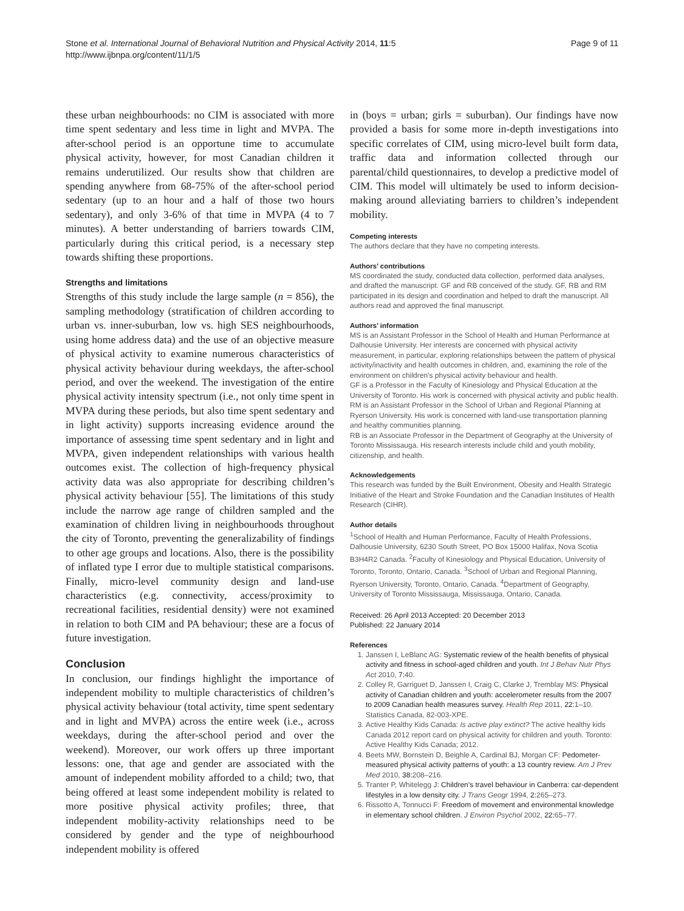Stone et al. International Journal of Behavioral Nutrition and Physical Activity 2014, 11:5
http://www.ijbnpa.org/content/11/1/5
Page 9 of 11
these urban neighbourhoods: no CIM is associated with more time spent sedentary and less time in light and MVPA. The after-school period is an opportune time to accumulate physical activity, however, for most Canadian children it remains underutilized. Our results show that children are spending anywhere from 68-75% of the after-school period sedentary (up to an hour and a half of those two hours sedentary), and only 3-6% of that time in MVPA (4 to 7 minutes). A better understanding of barriers towards CIM, particularly during this critical period, is a necessary step towards shifting these proportions.
Strengths and limitations
Strengths of this study include the large sample (n = 856), the sampling methodology (stratification of children according to urban vs. inner-suburban, low vs. high SES neighbourhoods, using home address data) and the use of an objective measure of physical activity to examine numerous characteristics of physical activity behaviour during weekdays, the after-school period, and over the weekend. The investigation of the entire physical activity intensity spectrum (i.e., not only time spent in MVPA during these periods, but also time spent sedentary and in light activity) supports increasing evidence around the importance of assessing time spent sedentary and in light and MVPA, given independent relationships with various health outcomes exist. The collection of high-frequency physical activity data was also appropriate for describing children’s physical activity behaviour [55]. The limitations of this study include the narrow age range of children sampled and the examination of children living in neighbourhoods throughout the city of Toronto, preventing the generalizability of findings to other age groups and locations. Also, there is the possibility of inflated type I error due to multiple statistical comparisons. Finally, micro-level community design and land-use characteristics (e.g. connectivity, access/proximity to recreational facilities, residential density) were not examined in relation to both CIM and PA behaviour; these are a focus of future investigation.
Conclusion
In conclusion, our findings highlight the importance of independent mobility to multiple characteristics of children’s physical activity behaviour (total activity, time spent sedentary and in light and MVPA) across the entire week (i.e., across weekdays, during the after-school period and over the weekend). Moreover, our work offers up three important lessons: one, that age and gender are associated with the amount of independent mobility afforded to a child; two, that being offered at least some independent mobility is related to more positive physical activity profiles; three, that independent mobility-activity relationships need to be considered by gender and the type of neighbourhood independent mobility is offered
in (boys = urban; girls = suburban). Our findings have now provided a basis for some more in-depth investigations into specific correlates of CIM, using micro-level built form data, traffic data and information collected through our parental/child questionnaires, to develop a predictive model of CIM. This model will ultimately be used to inform decision-making around alleviating barriers to children’s independent mobility.
Competing interests
The authors declare that they have no competing interests.
Authors’ contributions
MS coordinated the study, conducted data collection, performed data analyses, and drafted the manuscript. GF and RB conceived of the study. GF, RB and RM participated in its design and coordination and helped to draft the manuscript. All authors read and approved the final manuscript.
Authors’ information
MS is an Assistant Professor in the School of Health and Human Performance at Dalhousie University. Her interests are concerned with physical activity measurement, in particular, exploring relationships between the pattern of physical activity/inactivity and health outcomes in children, and, examining the role of the environment on children’s physical activity behaviour and health.
GF is a Professor in the Faculty of Kinesiology and Physical Education at the University of Toronto. His work is concerned with physical activity and public health.
RM is an Assistant Professor in the School of Urban and Regional Planning at Ryerson University. His work is concerned with land-use transportation planning and healthy communities planning.
RB is an Associate Professor in the Department of Geography at the University of Toronto Mississauga. His research interests include child and youth mobility, citizenship, and health.
Acknowledgements
This research was funded by the Built Environment, Obesity and Health Strategic Initiative of the Heart and Stroke Foundation and the Canadian Institutes of Health Research (CIHR).
Author details
<sup>1</sup> School of Health and Human Performance, Faculty of Health Professions, Dalhousie University, 6230 South Street, PO Box 15000 Halifax, Nova Scotia B3H4R2 Canada. <sup>2</sup>Faculty of Kinesiology and Physical Education, University of Toronto, Toronto, Ontario, Canada. <sup>3</sup>School of Urban and Regional Planning, Ryerson University, Toronto, Ontario, Canada. <sup>4</sup>Department of Geography, University of Toronto Mississauga, Mississauga, Ontario, Canada.
Received: 26 April 2013 Accepted: 20 December 2013
Published: 22 January 2014
References
1. Janssen I, LeBlanc AG: Systematic review of the health benefits of physical activity and fitness in school-aged children and youth. Int J Behav Nutr Phys Act 2010, 7: 40.
2. Colley R, Garriguet D, Janssen I, Craig C, Clarke J, Tremblay MS: Physical activity of Canadian children and youth: accelerometer results from the 2007 to 2009 Canadian health measures survey. Health Rep 2011, 22: 1–10. Statistics Canada, 82-003-XPE.
3. Active Healthy Kids Canada: Is active play extinct? The active healthy kids Canada 2012 report card on physical activity for children and youth. Toronto: Active Healthy Kids Canada; 2012.
4. Beets MW, Bornstein D, Beighle A, Cardinal BJ, Morgan CF: Pedometer-measured physical activity patterns of youth: a 13 country review. Am J Prev Med 2010, 38: 208–216.
5. Tranter P, Whitelegg J: Children’s travel behaviour in Canberra: car-dependent lifestyles in a low density city. J Trans Geogr 1994, 2: 265–273.
6. Rissotto A, Tonnucci F: Freedom of movement and environmental knowledge in elementary school children. J Environ Psychol 2002, 22: 65–77.